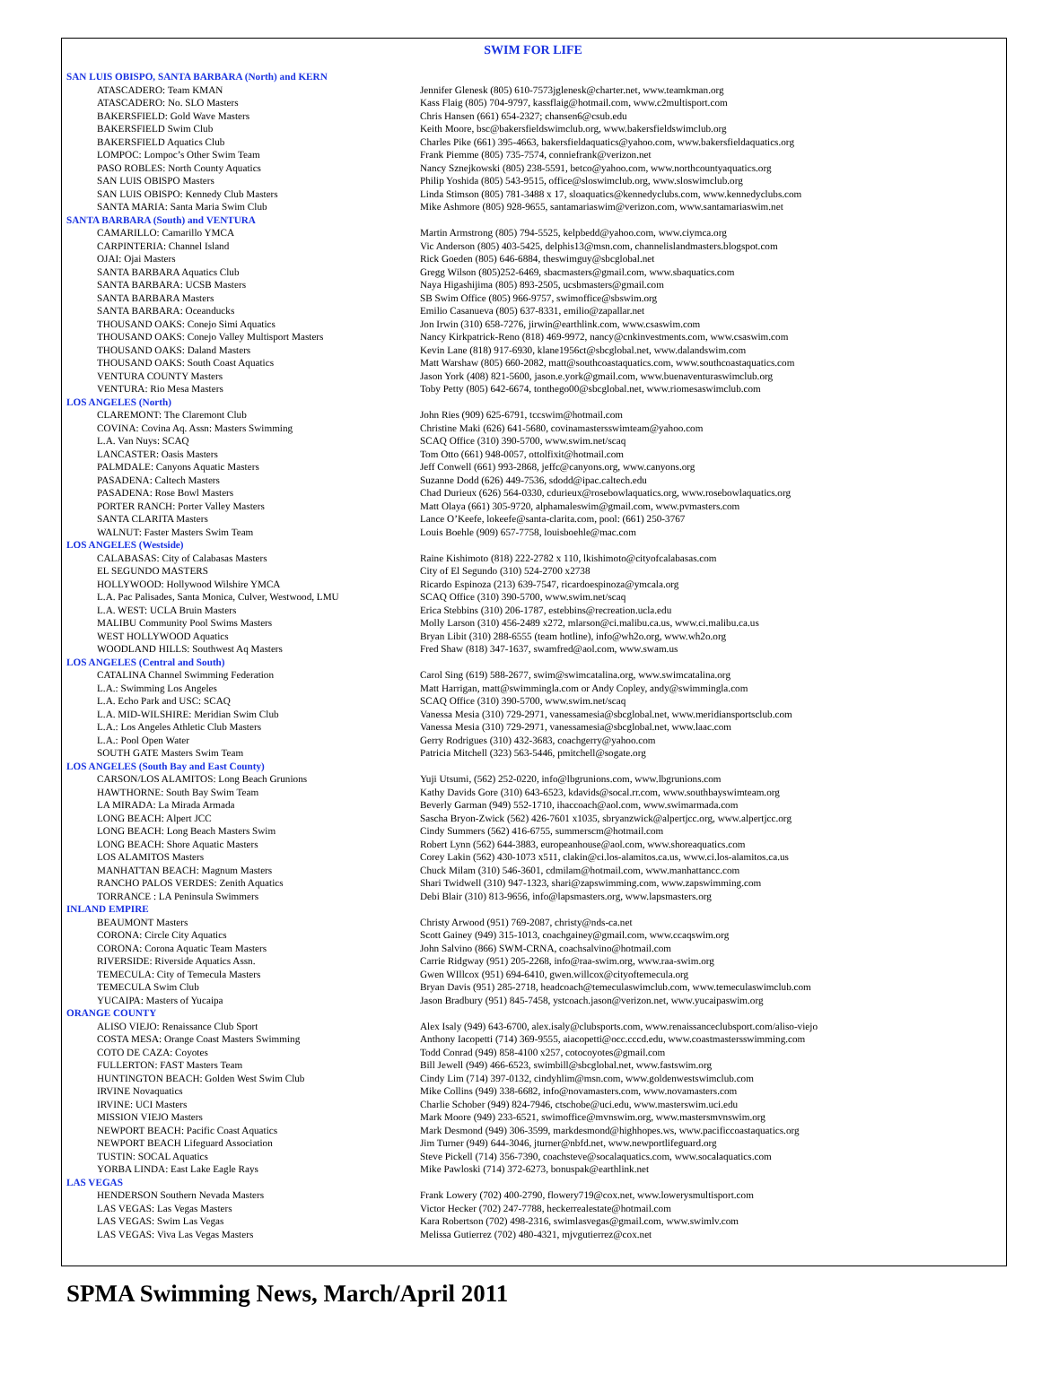SWIM FOR LIFE
| SAN LUIS OBISPO, SANTA BARBARA (North) and KERN | |
| --- | --- |
| ATASCADERO: Team KMAN | Jennifer Glenesk (805) 610-7573jglenesk@charter.net, www.teamkman.org |
| ATASCADERO: No. SLO Masters | Kass Flaig (805) 704-9797, kassflaig@hotmail.com, www.c2multisport.com |
| BAKERSFIELD: Gold Wave Masters | Chris Hansen (661) 654-2327; chansen6@csub.edu |
| BAKERSFIELD Swim Club | Keith Moore, bsc@bakersfieldswimclub.org, www.bakersfieldswimclub.org |
| BAKERSFIELD Aquatics Club | Charles Pike (661) 395-4663, bakersfieldaquatics@yahoo.com, www.bakersfieldaquatics.org |
| LOMPOC: Lompoc’s Other Swim Team | Frank Piemme (805) 735-7574, conniefrank@verizon.net |
| PASO ROBLES: North County Aquatics | Nancy Sznejkowski (805) 238-5591, betco@yahoo.com, www.northcountyaquatics.org |
| SAN LUIS OBISPO Masters | Philip Yoshida (805) 543-9515, office@sloswimclub.org, www.sloswimclub.org |
| SAN LUIS OBISPO: Kennedy Club Masters | Linda Stimson (805) 781-3488 x 17, sloaquatics@kennedyclubs.com, www.kennedyclubs.com |
| SANTA MARIA: Santa Maria Swim Club | Mike Ashmore (805) 928-9655, santamariaswim@verizon.com, www.santamariaswim.net |
| SANTA BARBARA (South) and VENTURA | |
| CAMARILLO: Camarillo YMCA | Martin Armstrong (805) 794-5525, kelpbedd@yahoo.com, www.ciymca.org |
| CARPINTERIA: Channel Island | Vic Anderson (805) 403-5425, delphis13@msn.com, channelislandmasters.blogspot.com |
| OJAI: Ojai Masters | Rick Goeden (805) 646-6884, theswimguy@sbcglobal.net |
| SANTA BARBARA Aquatics Club | Gregg Wilson (805)252-6469, sbacmasters@gmail.com, www.sbaquatics.com |
| SANTA BARBARA: UCSB Masters | Naya Higashijima (805) 893-2505, ucsbmasters@gmail.com |
| SANTA BARBARA Masters | SB Swim Office (805) 966-9757, swimoffice@sbswim.org |
| SANTA BARBARA: Oceanducks | Emilio Casanueva (805) 637-8331, emilio@zapallar.net |
| THOUSAND OAKS: Conejo Simi Aquatics | Jon Irwin (310) 658-7276, jirwin@earthlink.com, www.csaswim.com |
| THOUSAND OAKS: Conejo Valley Multisport Masters | Nancy Kirkpatrick-Reno (818) 469-9972, nancy@cnkinvestments.com, www.csaswim.com |
| THOUSAND OAKS: Daland Masters | Kevin Lane (818) 917-6930, klane1956ct@sbcglobal.net, www.dalandswim.com |
| THOUSAND OAKS: South Coast Aquatics | Matt Warshaw (805) 660-2082, matt@southcoastaquatics.com, www.southcoastaquatics.com |
| VENTURA COUNTY Masters | Jason York (408) 821-5600, jason.e.york@gmail.com, www.buenaventuraswimclub.org |
| VENTURA: Rio Mesa Masters | Toby Petty (805) 642-6674, tonthego00@sbcglobal.net, www.riomesaswimclub.com |
| LOS ANGELES (North) | |
| CLAREMONT: The Claremont Club | John Ries (909) 625-6791, tccswim@hotmail.com |
| COVINA: Covina Aq. Assn: Masters Swimming | Christine Maki (626) 641-5680, covinamastersswimteam@yahoo.com |
| L.A. Van Nuys: SCAQ | SCAQ Office (310) 390-5700, www.swim.net/scaq |
| LANCASTER: Oasis Masters | Tom Otto (661) 948-0057, ottolfixit@hotmail.com |
| PALMDALE: Canyons Aquatic Masters | Jeff Conwell (661) 993-2868, jeffc@canyons.org, www.canyons.org |
| PASADENA: Caltech Masters | Suzanne Dodd (626) 449-7536, sdodd@ipac.caltech.edu |
| PASADENA: Rose Bowl Masters | Chad Durieux (626) 564-0330, cdurieux@rosebowlaquatics.org, www.rosebowlaquatics.org |
| PORTER RANCH: Porter Valley Masters | Matt Olaya (661) 305-9720, alphamaleswim@gmail.com, www.pvmasters.com |
| SANTA CLARITA Masters | Lance O’Keefe, lokeefe@santa-clarita.com, pool: (661) 250-3767 |
| WALNUT: Faster Masters Swim Team | Louis Boehle (909) 657-7758, louisboehle@mac.com |
| LOS ANGELES (Westside) | |
| CALABASAS: City of Calabasas Masters | Raine Kishimoto (818) 222-2782 x 110, lkishimoto@cityofcalabasas.com |
| EL SEGUNDO MASTERS | City of El Segundo (310) 524-2700 x2738 |
| HOLLYWOOD: Hollywood Wilshire YMCA | Ricardo Espinoza (213) 639-7547, ricardoespinoza@ymcala.org |
| L.A. Pac Palisades, Santa Monica, Culver, Westwood, LMU | SCAQ Office (310) 390-5700, www.swim.net/scaq |
| L.A. WEST: UCLA Bruin Masters | Erica Stebbins (310) 206-1787, estebbins@recreation.ucla.edu |
| MALIBU Community Pool Swims Masters | Molly Larson (310) 456-2489 x272, mlarson@ci.malibu.ca.us, www.ci.malibu.ca.us |
| WEST HOLLYWOOD Aquatics | Bryan Libit (310) 288-6555 (team hotline), info@wh2o.org, www.wh2o.org |
| WOODLAND HILLS: Southwest Aq Masters | Fred Shaw (818) 347-1637, swamfred@aol.com, www.swam.us |
| LOS ANGELES (Central and South) | |
| CATALINA Channel Swimming Federation | Carol Sing (619) 588-2677, swim@swimcatalina.org, www.swimcatalina.org |
| L.A.: Swimming Los Angeles | Matt Harrigan, matt@swimmingla.com or Andy Copley, andy@swimmingla.com |
| L.A. Echo Park and USC: SCAQ | SCAQ Office (310) 390-5700, www.swim.net/scaq |
| L.A. MID-WILSHIRE: Meridian Swim Club | Vanessa Mesia (310) 729-2971, vanessamesia@sbcglobal.net, www.meridiansportsclub.com |
| L.A.: Los Angeles Athletic Club Masters | Vanessa Mesia (310) 729-2971, vanessamesia@sbcglobal.net, www.laac.com |
| L.A.: Pool Open Water | Gerry Rodrigues (310) 432-3683, coachgerry@yahoo.com |
| SOUTH GATE Masters Swim Team | Patricia Mitchell (323) 563-5446, pmitchell@sogate.org |
| LOS ANGELES (South Bay and East County) | |
| CARSON/LOS ALAMITOS: Long Beach Grunions | Yuji Utsumi, (562) 252-0220, info@lbgrunions.com, www.lbgrunions.com |
| HAWTHORNE: South Bay Swim Team | Kathy Davids Gore (310) 643-6523, kdavids@socal.rr.com, www.southbayswimteam.org |
| LA MIRADA: La Mirada Armada | Beverly Garman (949) 552-1710, ihaccoach@aol.com, www.swimarmada.com |
| LONG BEACH: Alpert JCC | Sascha Bryon-Zwick (562) 426-7601 x1035, sbryanzwick@alpertjcc.org, www.alpertjcc.org |
| LONG BEACH: Long Beach Masters Swim | Cindy Summers (562) 416-6755, summerscm@hotmail.com |
| LONG BEACH: Shore Aquatic Masters | Robert Lynn (562) 644-3883, europeanhouse@aol.com, www.shoreaquatics.com |
| LOS ALAMITOS Masters | Corey Lakin (562) 430-1073 x511, clakin@ci.los-alamitos.ca.us, www.ci.los-alamitos.ca.us |
| MANHATTAN BEACH: Magnum Masters | Chuck Milam (310) 546-3601, cdmilam@hotmail.com, www.manhattancc.com |
| RANCHO PALOS VERDES: Zenith Aquatics | Shari Twidwell (310) 947-1323, shari@zapswimming.com, www.zapswimming.com |
| TORRANCE : LA Peninsula Swimmers | Debi Blair (310) 813-9656, info@lapsmasters.org, www.lapsmasters.org |
| INLAND EMPIRE | |
| BEAUMONT Masters | Christy Arwood (951) 769-2087, christy@nds-ca.net |
| CORONA: Circle City Aquatics | Scott Gainey (949) 315-1013, coachgainey@gmail.com, www.ccaqswim.org |
| CORONA: Corona Aquatic Team Masters | John Salvino (866) SWM-CRNA, coachsalvino@hotmail.com |
| RIVERSIDE: Riverside Aquatics Assn. | Carrie Ridgway (951) 205-2268, info@raa-swim.org, www.raa-swim.org |
| TEMECULA: City of Temecula Masters | Gwen WIllcox (951) 694-6410, gwen.willcox@cityoftemecula.org |
| TEMECULA Swim Club | Bryan Davis (951) 285-2718, headcoach@temeculaswimclub.com, www.temeculaswimclub.com |
| YUCAIPA: Masters of Yucaipa | Jason Bradbury (951) 845-7458, ystcoach.jason@verizon.net, www.yucaipaswim.org |
| ORANGE COUNTY | |
| ALISO VIEJO: Renaissance Club Sport | Alex Isaly (949) 643-6700, alex.isaly@clubsports.com, www.renaissanceclubsport.com/aliso-viejo |
| COSTA MESA: Orange Coast Masters Swimming | Anthony Iacopetti (714) 369-9555, aiacopetti@occ.cccd.edu, www.coastmastersswimming.com |
| COTO DE CAZA: Coyotes | Todd Conrad (949) 858-4100 x257, cotocoyotes@gmail.com |
| FULLERTON: FAST Masters Team | Bill Jewell (949) 466-6523, swimbill@sbcglobal.net, www.fastswim.org |
| HUNTINGTON BEACH: Golden West Swim Club | Cindy Lim (714) 397-0132, cindyhlim@msn.com, www.goldenwestswimclub.com |
| IRVINE Novaquatics | Mike Collins (949) 338-6682, info@novamasters.com, www.novamasters.com |
| IRVINE: UCI Masters | Charlie Schober (949) 824-7946, ctschobe@uci.edu, www.masterswim.uci.edu |
| MISSION VIEJO Masters | Mark Moore (949) 233-6521, swimoffice@mvnswim.org, www.mastersmvnswim.org |
| NEWPORT BEACH: Pacific Coast Aquatics | Mark Desmond (949) 306-3599, markdesmond@highhopes.ws, www.pacificcoastaquatics.org |
| NEWPORT BEACH Lifeguard Association | Jim Turner (949) 644-3046, jturner@nbfd.net, www.newportlifeguard.org |
| TUSTIN: SOCAL Aquatics | Steve Pickell (714) 356-7390, coachsteve@socalaquatics.com, www.socalaquatics.com |
| YORBA LINDA: East Lake Eagle Rays | Mike Pawloski (714) 372-6273, bonuspak@earthlink.net |
| LAS VEGAS | |
| HENDERSON Southern Nevada Masters | Frank Lowery (702) 400-2790, flowery719@cox.net, www.lowerysmultisport.com |
| LAS VEGAS: Las Vegas Masters | Victor Hecker (702) 247-7788, heckerrealestate@hotmail.com |
| LAS VEGAS: Swim Las Vegas | Kara Robertson (702) 498-2316, swimlasvegas@gmail.com, www.swimlv.com |
| LAS VEGAS: Viva Las Vegas Masters | Melissa Gutierrez (702) 480-4321, mjvgutierrez@cox.net |
SPMA Swimming News, March/April 2011